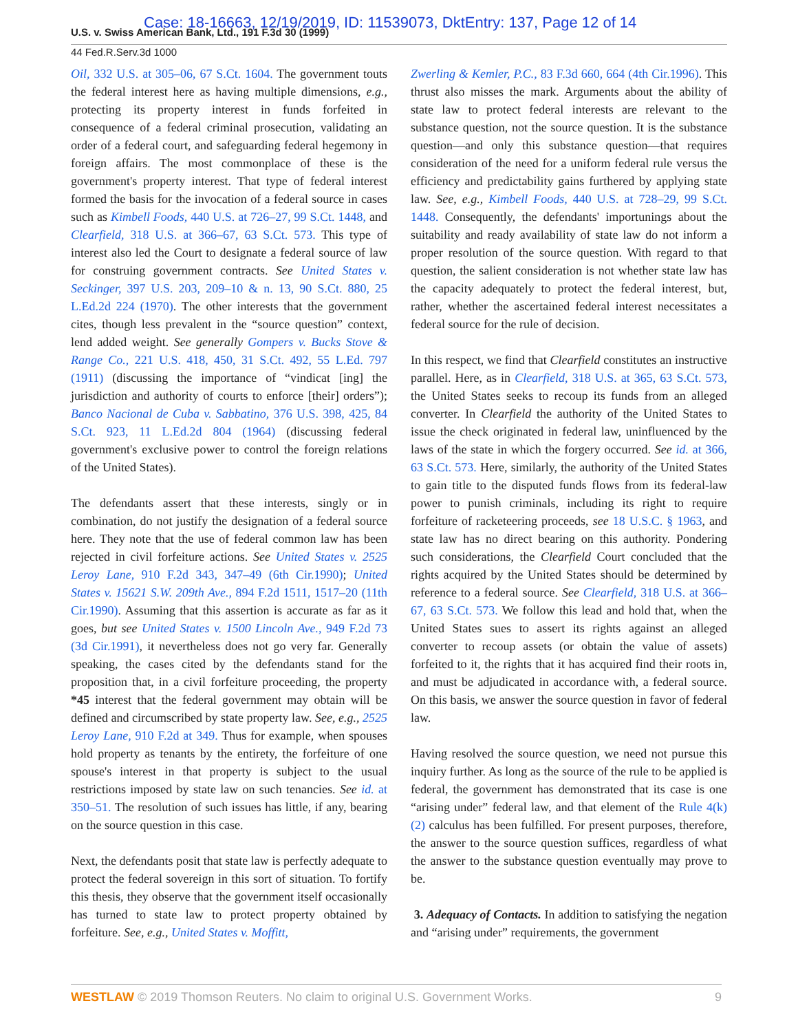U.S. v. Swiss American Bank, Ltd., 191 F.3d 30 (1999)
Case: 18-16663, 12/19/2019, ID: 11539073, DktEntry: 137, Page 12 of 14
44 Fed.R.Serv.3d 1000
Oil, 332 U.S. at 305–06, 67 S.Ct. 1604. The government touts the federal interest here as having multiple dimensions, e.g., protecting its property interest in funds forfeited in consequence of a federal criminal prosecution, validating an order of a federal court, and safeguarding federal hegemony in foreign affairs. The most commonplace of these is the government's property interest. That type of federal interest formed the basis for the invocation of a federal source in cases such as Kimbell Foods, 440 U.S. at 726–27, 99 S.Ct. 1448, and Clearfield, 318 U.S. at 366–67, 63 S.Ct. 573. This type of interest also led the Court to designate a federal source of law for construing government contracts. See United States v. Seckinger, 397 U.S. 203, 209–10 & n. 13, 90 S.Ct. 880, 25 L.Ed.2d 224 (1970). The other interests that the government cites, though less prevalent in the “source question” context, lend added weight. See generally Gompers v. Bucks Stove & Range Co., 221 U.S. 418, 450, 31 S.Ct. 492, 55 L.Ed. 797 (1911) (discussing the importance of “vindicat [ing] the jurisdiction and authority of courts to enforce [their] orders”); Banco Nacional de Cuba v. Sabbatino, 376 U.S. 398, 425, 84 S.Ct. 923, 11 L.Ed.2d 804 (1964) (discussing federal government's exclusive power to control the foreign relations of the United States).
The defendants assert that these interests, singly or in combination, do not justify the designation of a federal source here. They note that the use of federal common law has been rejected in civil forfeiture actions. See United States v. 2525 Leroy Lane, 910 F.2d 343, 347–49 (6th Cir.1990); United States v. 15621 S.W. 209th Ave., 894 F.2d 1511, 1517–20 (11th Cir.1990). Assuming that this assertion is accurate as far as it goes, but see United States v. 1500 Lincoln Ave., 949 F.2d 73 (3d Cir.1991), it nevertheless does not go very far. Generally speaking, the cases cited by the defendants stand for the proposition that, in a civil forfeiture proceeding, the property *45 interest that the federal government may obtain will be defined and circumscribed by state property law. See, e.g., 2525 Leroy Lane, 910 F.2d at 349. Thus for example, when spouses hold property as tenants by the entirety, the forfeiture of one spouse's interest in that property is subject to the usual restrictions imposed by state law on such tenancies. See id. at 350–51. The resolution of such issues has little, if any, bearing on the source question in this case.
Next, the defendants posit that state law is perfectly adequate to protect the federal sovereign in this sort of situation. To fortify this thesis, they observe that the government itself occasionally has turned to state law to protect property obtained by forfeiture. See, e.g., United States v. Moffitt,
Zwerling & Kemler, P.C., 83 F.3d 660, 664 (4th Cir.1996). This thrust also misses the mark. Arguments about the ability of state law to protect federal interests are relevant to the substance question, not the source question. It is the substance question—and only this substance question—that requires consideration of the need for a uniform federal rule versus the efficiency and predictability gains furthered by applying state law. See, e.g., Kimbell Foods, 440 U.S. at 728–29, 99 S.Ct. 1448. Consequently, the defendants' importunings about the suitability and ready availability of state law do not inform a proper resolution of the source question. With regard to that question, the salient consideration is not whether state law has the capacity adequately to protect the federal interest, but, rather, whether the ascertained federal interest necessitates a federal source for the rule of decision.
In this respect, we find that Clearfield constitutes an instructive parallel. Here, as in Clearfield, 318 U.S. at 365, 63 S.Ct. 573, the United States seeks to recoup its funds from an alleged converter. In Clearfield the authority of the United States to issue the check originated in federal law, uninfluenced by the laws of the state in which the forgery occurred. See id. at 366, 63 S.Ct. 573. Here, similarly, the authority of the United States to gain title to the disputed funds flows from its federal-law power to punish criminals, including its right to require forfeiture of racketeering proceeds, see 18 U.S.C. § 1963, and state law has no direct bearing on this authority. Pondering such considerations, the Clearfield Court concluded that the rights acquired by the United States should be determined by reference to a federal source. See Clearfield, 318 U.S. at 366–67, 63 S.Ct. 573. We follow this lead and hold that, when the United States sues to assert its rights against an alleged converter to recoup assets (or obtain the value of assets) forfeited to it, the rights that it has acquired find their roots in, and must be adjudicated in accordance with, a federal source. On this basis, we answer the source question in favor of federal law.
Having resolved the source question, we need not pursue this inquiry further. As long as the source of the rule to be applied is federal, the government has demonstrated that its case is one “arising under” federal law, and that element of the Rule 4(k)(2) calculus has been fulfilled. For present purposes, therefore, the answer to the source question suffices, regardless of what the answer to the substance question eventually may prove to be.
3. Adequacy of Contacts. In addition to satisfying the negation and “arising under” requirements, the government
WESTLAW © 2019 Thomson Reuters. No claim to original U.S. Government Works. 9